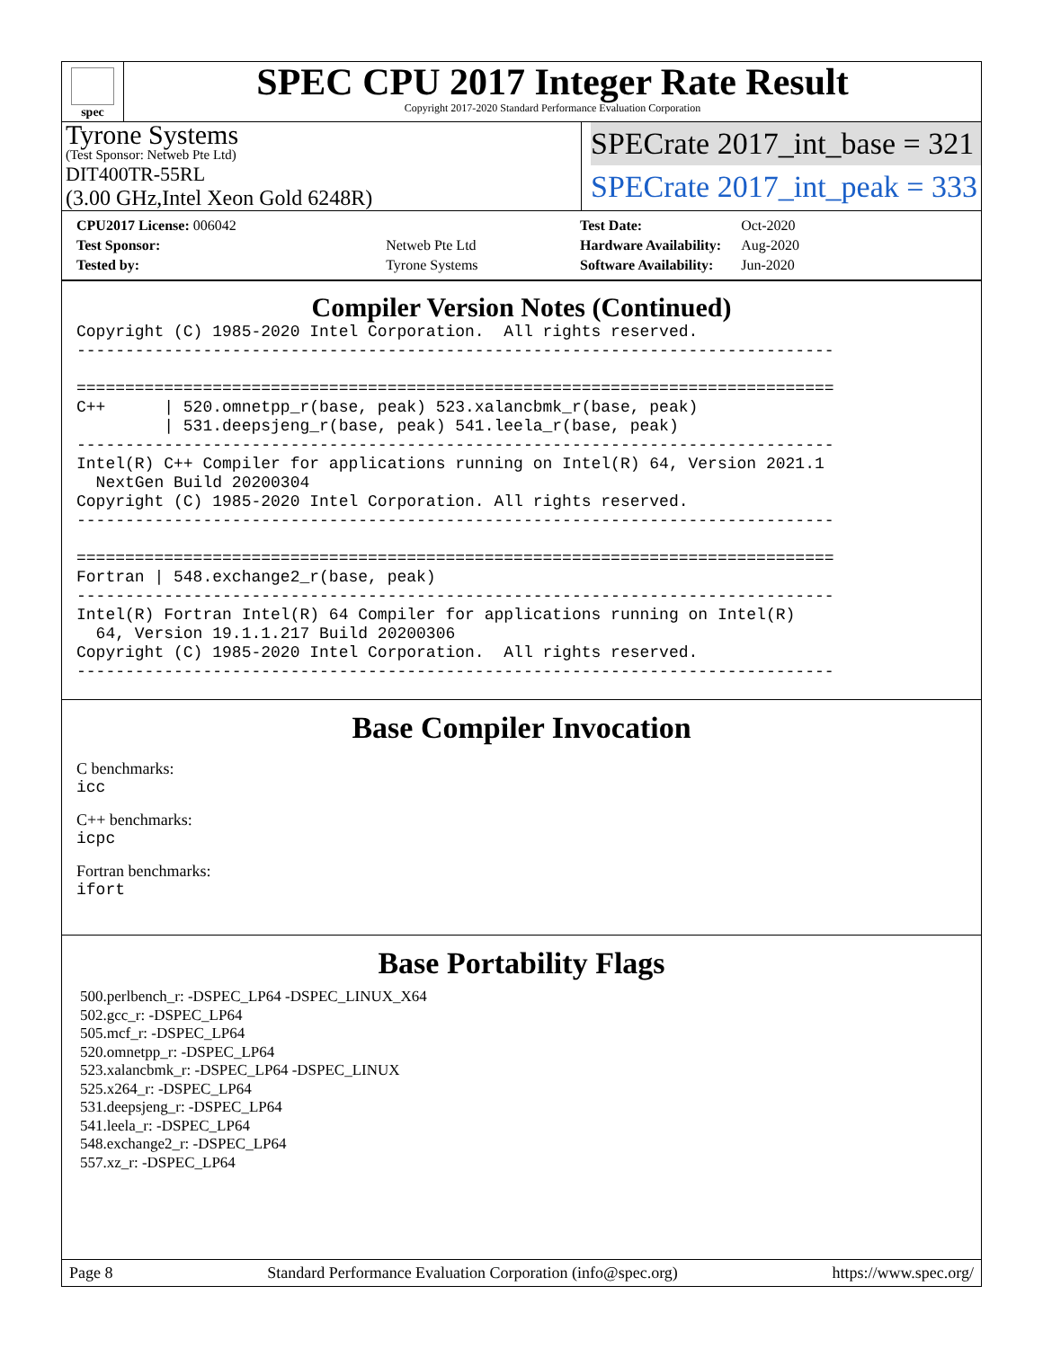spec
SPEC CPU 2017 Integer Rate Result
Copyright 2017-2020 Standard Performance Evaluation Corporation
Tyrone Systems
(Test Sponsor: Netweb Pte Ltd)
DIT400TR-55RL
(3.00 GHz,Intel Xeon Gold 6248R)
SPECrate 2017_int_base = 321
SPECrate 2017_int_peak = 333
| CPU2017 License: 006042 | |
| Test Sponsor: | Netweb Pte Ltd |
| Tested by: | Tyrone Systems |
| Test Date: | Oct-2020 |
| Hardware Availability: | Aug-2020 |
| Software Availability: | Jun-2020 |
Compiler Version Notes (Continued)
Copyright (C) 1985-2020 Intel Corporation.  All rights reserved.
------------------------------------------------------------------------------

==============================================================================
C++      | 520.omnetpp_r(base, peak) 523.xalancbmk_r(base, peak)
         | 531.deepsjeng_r(base, peak) 541.leela_r(base, peak)
------------------------------------------------------------------------------
Intel(R) C++ Compiler for applications running on Intel(R) 64, Version 2021.1
  NextGen Build 20200304
Copyright (C) 1985-2020 Intel Corporation. All rights reserved.
------------------------------------------------------------------------------

==============================================================================
Fortran | 548.exchange2_r(base, peak)
------------------------------------------------------------------------------
Intel(R) Fortran Intel(R) 64 Compiler for applications running on Intel(R)
  64, Version 19.1.1.217 Build 20200306
Copyright (C) 1985-2020 Intel Corporation.  All rights reserved.
------------------------------------------------------------------------------
Base Compiler Invocation
C benchmarks:
icc
C++ benchmarks:
icpc
Fortran benchmarks:
ifort
Base Portability Flags
500.perlbench_r: -DSPEC_LP64 -DSPEC_LINUX_X64
502.gcc_r: -DSPEC_LP64
505.mcf_r: -DSPEC_LP64
520.omnetpp_r: -DSPEC_LP64
523.xalancbmk_r: -DSPEC_LP64 -DSPEC_LINUX
525.x264_r: -DSPEC_LP64
531.deepsjeng_r: -DSPEC_LP64
541.leela_r: -DSPEC_LP64
548.exchange2_r: -DSPEC_LP64
557.xz_r: -DSPEC_LP64
Page 8 Standard Performance Evaluation Corporation (info@spec.org) https://www.spec.org/